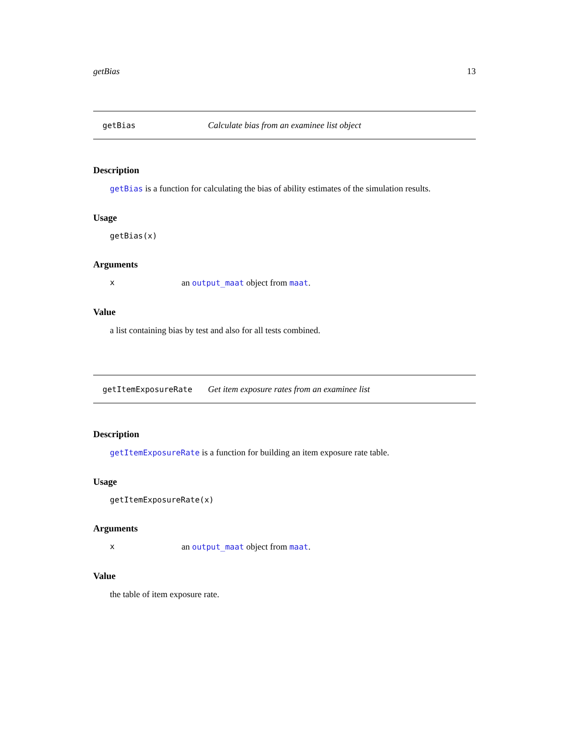getBias 13
getBias Calculate bias from an examinee list object
Description
getBias is a function for calculating the bias of ability estimates of the simulation results.
Usage
getBias(x)
Arguments
xan output_maat object from maat.
Value
a list containing bias by test and also for all tests combined.
getItemExposureRate Get item exposure rates from an examinee list
Description
getItemExposureRate is a function for building an item exposure rate table.
Usage
getItemExposureRate(x)
Arguments
xan output_maat object from maat.
Value
the table of item exposure rate.